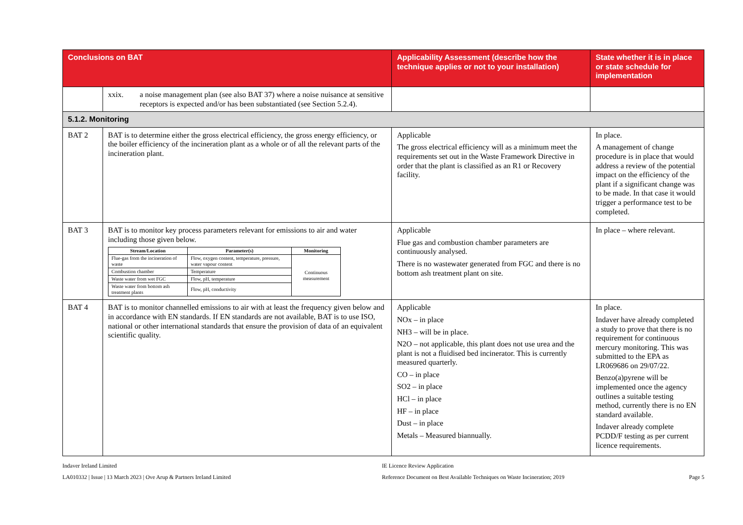| Conclusions on BAT | | Applicability Assessment (describe how the technique applies or not to your installation) | State whether it is in place or state schedule for implementation |
| --- | --- | --- | --- |
| | xxix. a noise management plan (see also BAT 37) where a noise nuisance at sensitive receptors is expected and/or has been substantiated (see Section 5.2.4). | | |
| 5.1.2. Monitoring | | | |
| BAT 2 | BAT is to determine either the gross electrical efficiency, the gross energy efficiency, or the boiler efficiency of the incineration plant as a whole or of all the relevant parts of the incineration plant. | Applicable The gross electrical efficiency will as a minimum meet the requirements set out in the Waste Framework Directive in order that the plant is classified as an R1 or Recovery facility. | In place. A management of change procedure is in place that would address a review of the potential impact on the efficiency of the plant if a significant change was to be made. In that case it would trigger a performance test to be completed. |
| BAT 3 | BAT is to monitor key process parameters relevant for emissions to air and water including those given below. / Stream/Location / Parameter(s) / Monitoring / / --- / --- / --- / / Flue-gas from the incineration of waste / Flow, oxygen content, temperature, pressure, water vapour content / Continuous measurement / / Combustion chamber / Temperature / / / Waste water from wet FGC / Flow, pH, temperature / / / Waste water from bottom ash treatment plants / Flow, pH, conductivity / / | Applicable Flue gas and combustion chamber parameters are continuously analysed. There is no wastewater generated from FGC and there is no bottom ash treatment plant on site. | In place – where relevant. |
| BAT 4 | BAT is to monitor channelled emissions to air with at least the frequency given below and in accordance with EN standards. If EN standards are not available, BAT is to use ISO, national or other international standards that ensure the provision of data of an equivalent scientific quality. | Applicable NOx – in place NH3 – will be in place. N2O – not applicable, this plant does not use urea and the plant is not a fluidised bed incinerator. This is currently measured quarterly. CO – in place SO2 – in place HCl – in place HF – in place Dust – in place Metals – Measured biannually. | In place. Indaver have already completed a study to prove that there is no requirement for continuous mercury monitoring. This was submitted to the EPA as LR069686 on 29/07/22. Benzo(a)pyrene will be implemented once the agency outlines a suitable testing method, currently there is no EN standard available. Indaver already complete PCDD/F testing as per current licence requirements. |
Indaver Ireland Limited
LA010332 | Issue | 13 March 2023 | Ove Arup & Partners Ireland Limited
IE Licence Review Application
Reference Document on Best Available Techniques on Waste Incineration; 2019
Page 5